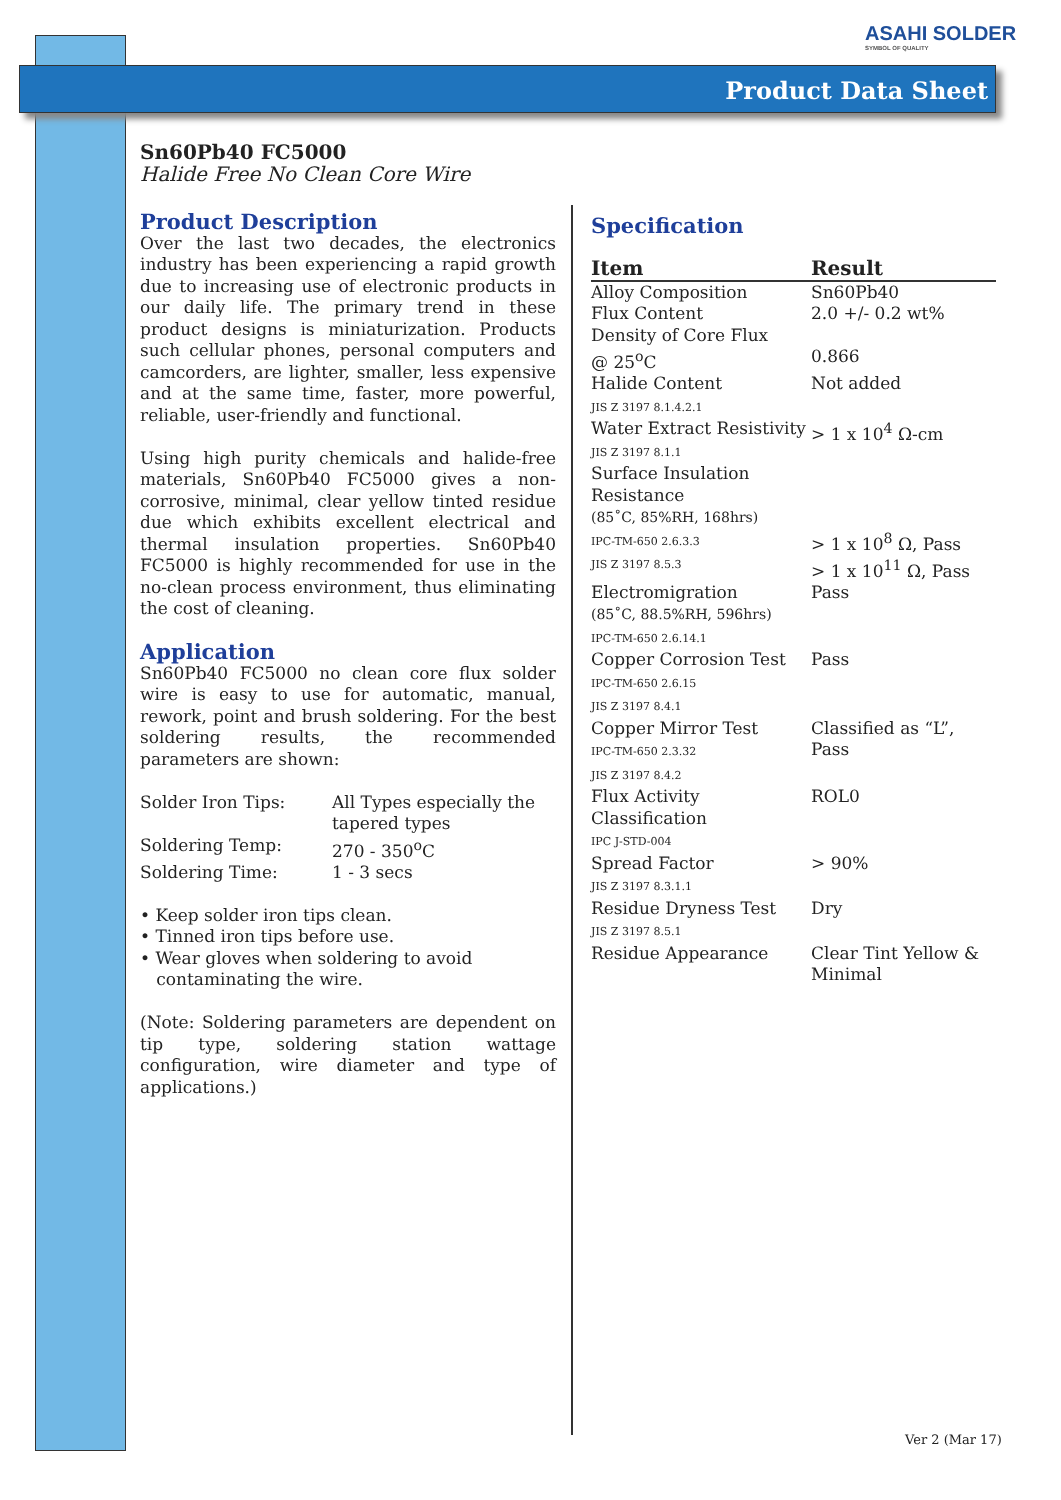ASAHI SOLDER
SYMBOL OF QUALITY
Product Data Sheet
Sn60Pb40 FC5000
Halide Free No Clean Core Wire
Product Description
Over the last two decades, the electronics industry has been experiencing a rapid growth due to increasing use of electronic products in our daily life. The primary trend in these product designs is miniaturization. Products such cellular phones, personal computers and camcorders, are lighter, smaller, less expensive and at the same time, faster, more powerful, reliable, user-friendly and functional.
Using high purity chemicals and halide-free materials, Sn60Pb40 FC5000 gives a non-corrosive, minimal, clear yellow tinted residue due which exhibits excellent electrical and thermal insulation properties. Sn60Pb40 FC5000 is highly recommended for use in the no-clean process environment, thus eliminating the cost of cleaning.
Application
Sn60Pb40 FC5000 no clean core flux solder wire is easy to use for automatic, manual, rework, point and brush soldering. For the best soldering results, the recommended parameters are shown:
| Solder Iron Tips: | All Types especially the tapered types |
| Soldering Temp: | 270 - 350<sup>o</sup>C |
| Soldering Time: | 1 - 3 secs |
• Keep solder iron tips clean.
• Tinned iron tips before use.
• Wear gloves when soldering to avoid
contaminating the wire.
(Note: Soldering parameters are dependent on tip type, soldering station wattage configuration, wire diameter and type of applications.)
Specification
| Item | Result |
| --- | --- |
| Alloy Composition | Sn60Pb40 |
| Flux Content | 2.0 +/- 0.2 wt% |
| Density of Core Flux @ 25<sup>o</sup>C | 0.866 |
| Halide Content JIS Z 3197 8.1.4.2.1 | Not added |
| Water Extract Resistivity JIS Z 3197 8.1.1 | > 1 x 10<sup>4</sup> Ω-cm |
| Surface Insulation Resistance (85˚C, 85%RH, 168hrs) IPC-TM-650 2.6.3.3 JIS Z 3197 8.5.3 | > 1 x 10<sup>8</sup> Ω, Pass > 1 x 10<sup>11</sup> Ω, Pass |
| Electromigration (85˚C, 88.5%RH, 596hrs) IPC-TM-650 2.6.14.1 | Pass |
| Copper Corrosion Test IPC-TM-650 2.6.15 JIS Z 3197 8.4.1 | Pass |
| Copper Mirror Test IPC-TM-650 2.3.32 JIS Z 3197 8.4.2 | Classified as “L”, Pass |
| Flux Activity Classification IPC J-STD-004 | ROL0 |
| Spread Factor JIS Z 3197 8.3.1.1 | > 90% |
| Residue Dryness Test JIS Z 3197 8.5.1 | Dry |
| Residue Appearance | Clear Tint Yellow & Minimal |
Ver 2 (Mar 17)